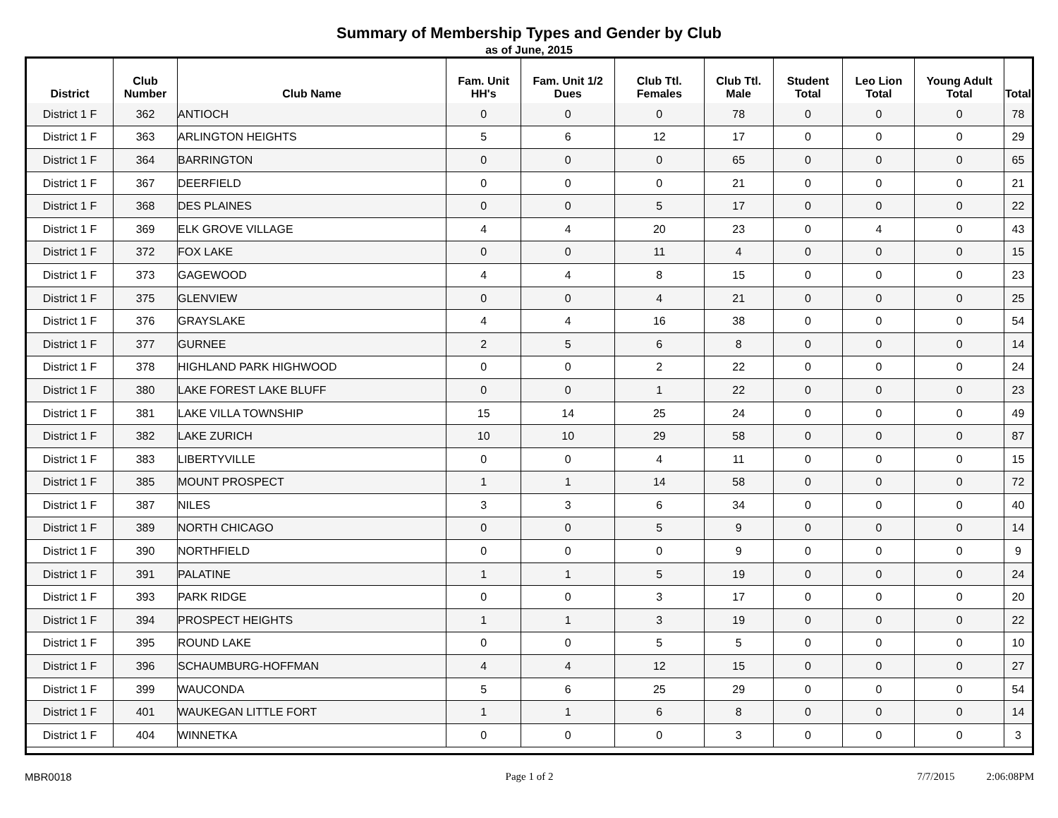Summary of Membership Types and Gender by Club
as of June, 2015
| District | Club Number | Club Name | Fam. Unit HH's | Fam. Unit 1/2 Dues | Club Ttl. Females | Club Ttl. Male | Student Total | Leo Lion Total | Young Adult Total | Total |
| --- | --- | --- | --- | --- | --- | --- | --- | --- | --- | --- |
| District 1 F | 362 | ANTIOCH | 0 | 0 | 0 | 78 | 0 | 0 | 0 | 78 |
| District 1 F | 363 | ARLINGTON HEIGHTS | 5 | 6 | 12 | 17 | 0 | 0 | 0 | 29 |
| District 1 F | 364 | BARRINGTON | 0 | 0 | 0 | 65 | 0 | 0 | 0 | 65 |
| District 1 F | 367 | DEERFIELD | 0 | 0 | 0 | 21 | 0 | 0 | 0 | 21 |
| District 1 F | 368 | DES PLAINES | 0 | 0 | 5 | 17 | 0 | 0 | 0 | 22 |
| District 1 F | 369 | ELK GROVE VILLAGE | 4 | 4 | 20 | 23 | 0 | 4 | 0 | 43 |
| District 1 F | 372 | FOX LAKE | 0 | 0 | 11 | 4 | 0 | 0 | 0 | 15 |
| District 1 F | 373 | GAGEWOOD | 4 | 4 | 8 | 15 | 0 | 0 | 0 | 23 |
| District 1 F | 375 | GLENVIEW | 0 | 0 | 4 | 21 | 0 | 0 | 0 | 25 |
| District 1 F | 376 | GRAYSLAKE | 4 | 4 | 16 | 38 | 0 | 0 | 0 | 54 |
| District 1 F | 377 | GURNEE | 2 | 5 | 6 | 8 | 0 | 0 | 0 | 14 |
| District 1 F | 378 | HIGHLAND PARK HIGHWOOD | 0 | 0 | 2 | 22 | 0 | 0 | 0 | 24 |
| District 1 F | 380 | LAKE FOREST LAKE BLUFF | 0 | 0 | 1 | 22 | 0 | 0 | 0 | 23 |
| District 1 F | 381 | LAKE VILLA TOWNSHIP | 15 | 14 | 25 | 24 | 0 | 0 | 0 | 49 |
| District 1 F | 382 | LAKE ZURICH | 10 | 10 | 29 | 58 | 0 | 0 | 0 | 87 |
| District 1 F | 383 | LIBERTYVILLE | 0 | 0 | 4 | 11 | 0 | 0 | 0 | 15 |
| District 1 F | 385 | MOUNT PROSPECT | 1 | 1 | 14 | 58 | 0 | 0 | 0 | 72 |
| District 1 F | 387 | NILES | 3 | 3 | 6 | 34 | 0 | 0 | 0 | 40 |
| District 1 F | 389 | NORTH CHICAGO | 0 | 0 | 5 | 9 | 0 | 0 | 0 | 14 |
| District 1 F | 390 | NORTHFIELD | 0 | 0 | 0 | 9 | 0 | 0 | 0 | 9 |
| District 1 F | 391 | PALATINE | 1 | 1 | 5 | 19 | 0 | 0 | 0 | 24 |
| District 1 F | 393 | PARK RIDGE | 0 | 0 | 3 | 17 | 0 | 0 | 0 | 20 |
| District 1 F | 394 | PROSPECT HEIGHTS | 1 | 1 | 3 | 19 | 0 | 0 | 0 | 22 |
| District 1 F | 395 | ROUND LAKE | 0 | 0 | 5 | 5 | 0 | 0 | 0 | 10 |
| District 1 F | 396 | SCHAUMBURG-HOFFMAN | 4 | 4 | 12 | 15 | 0 | 0 | 0 | 27 |
| District 1 F | 399 | WAUCONDA | 5 | 6 | 25 | 29 | 0 | 0 | 0 | 54 |
| District 1 F | 401 | WAUKEGAN LITTLE FORT | 1 | 1 | 6 | 8 | 0 | 0 | 0 | 14 |
| District 1 F | 404 | WINNETKA | 0 | 0 | 0 | 3 | 0 | 0 | 0 | 3 |
MBR0018 Page 1 of 2 7/7/2015 2:06:08PM